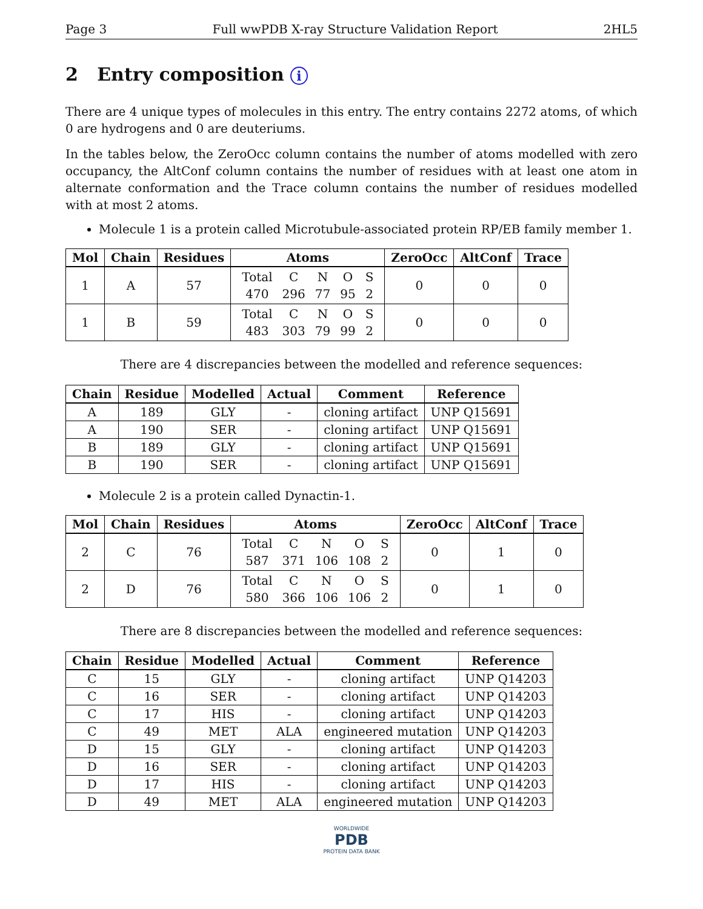Page 3 Full wwPDB X-ray Structure Validation Report 2HL5
2 Entry composition i
There are 4 unique types of molecules in this entry. The entry contains 2272 atoms, of which 0 are hydrogens and 0 are deuteriums.
In the tables below, the ZeroOcc column contains the number of atoms modelled with zero occupancy, the AltConf column contains the number of residues with at least one atom in alternate conformation and the Trace column contains the number of residues modelled with at most 2 atoms.
Molecule 1 is a protein called Microtubule-associated protein RP/EB family member 1.
| Mol | Chain | Residues | Atoms | ZeroOcc | AltConf | Trace |
| --- | --- | --- | --- | --- | --- | --- |
| 1 | A | 57 | / Total / C / N / O / S / / 470 / 296 / 77 / 95 / 2 / | 0 | 0 | 0 |
| 1 | B | 59 | / Total / C / N / O / S / / 483 / 303 / 79 / 99 / 2 / | 0 | 0 | 0 |
There are 4 discrepancies between the modelled and reference sequences:
| Chain | Residue | Modelled | Actual | Comment | Reference |
| --- | --- | --- | --- | --- | --- |
| A | 189 | GLY | - | cloning artifact | UNP Q15691 |
| A | 190 | SER | - | cloning artifact | UNP Q15691 |
| B | 189 | GLY | - | cloning artifact | UNP Q15691 |
| B | 190 | SER | - | cloning artifact | UNP Q15691 |
Molecule 2 is a protein called Dynactin-1.
| Mol | Chain | Residues | Atoms | ZeroOcc | AltConf | Trace |
| --- | --- | --- | --- | --- | --- | --- |
| 2 | C | 76 | / Total / C / N / O / S / / 587 / 371 / 106 / 108 / 2 / | 0 | 1 | 0 |
| 2 | D | 76 | / Total / C / N / O / S / / 580 / 366 / 106 / 106 / 2 / | 0 | 1 | 0 |
There are 8 discrepancies between the modelled and reference sequences:
| Chain | Residue | Modelled | Actual | Comment | Reference |
| --- | --- | --- | --- | --- | --- |
| C | 15 | GLY | - | cloning artifact | UNP Q14203 |
| C | 16 | SER | - | cloning artifact | UNP Q14203 |
| C | 17 | HIS | - | cloning artifact | UNP Q14203 |
| C | 49 | MET | ALA | engineered mutation | UNP Q14203 |
| D | 15 | GLY | - | cloning artifact | UNP Q14203 |
| D | 16 | SER | - | cloning artifact | UNP Q14203 |
| D | 17 | HIS | - | cloning artifact | UNP Q14203 |
| D | 49 | MET | ALA | engineered mutation | UNP Q14203 |
WORLDWIDE
PDB
PROTEIN DATA BANK